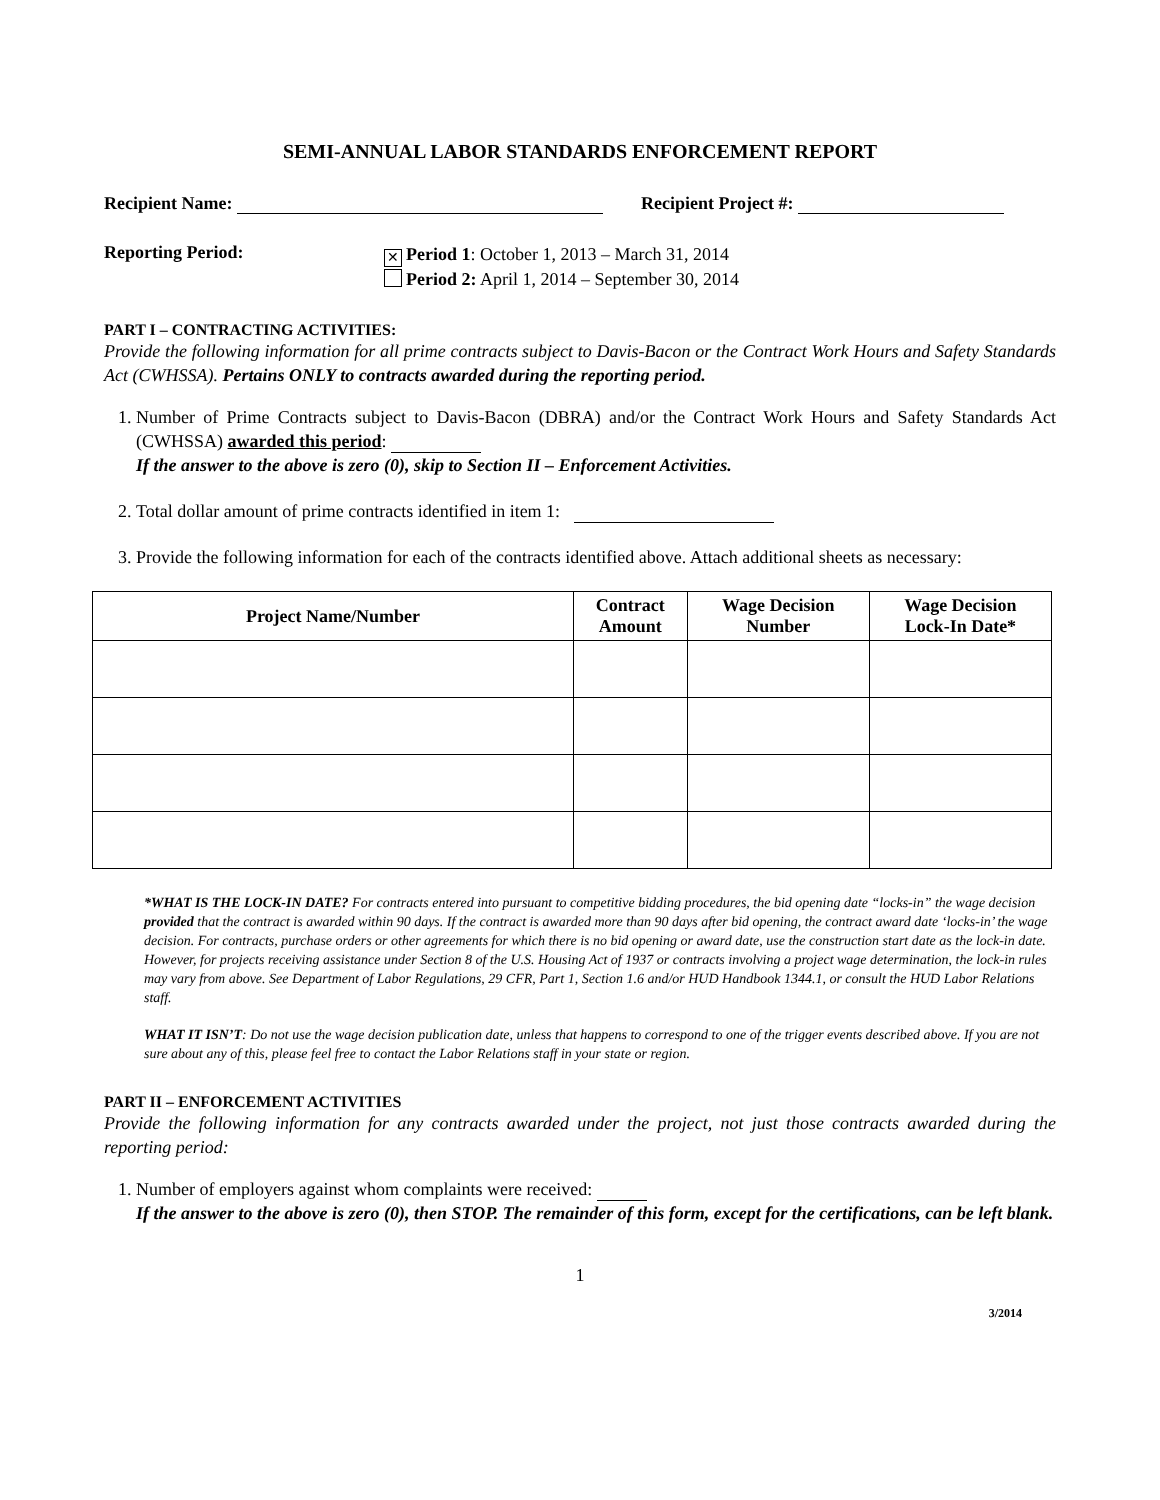SEMI-ANNUAL LABOR STANDARDS ENFORCEMENT REPORT
Recipient Name: Recipient Project #:
Reporting Period: ✕ Period 1: October 1, 2013 – March 31, 2014
Period 2: April 1, 2014 – September 30, 2014
PART I – CONTRACTING ACTIVITIES:
Provide the following information for all prime contracts subject to Davis-Bacon or the Contract Work Hours and Safety Standards Act (CWHSSA). Pertains ONLY to contracts awarded during the reporting period.
1. Number of Prime Contracts subject to Davis-Bacon (DBRA) and/or the Contract Work Hours and Safety Standards Act (CWHSSA) awarded this period:
If the answer to the above is zero (0), skip to Section II – Enforcement Activities.
2. Total dollar amount of prime contracts identified in item 1:
3. Provide the following information for each of the contracts identified above. Attach additional sheets as necessary:
| Project Name/Number | Contract Amount | Wage Decision Number | Wage Decision Lock-In Date* |
| --- | --- | --- | --- |
*WHAT IS THE LOCK-IN DATE? For contracts entered into pursuant to competitive bidding procedures, the bid opening date “locks-in” the wage decision provided that the contract is awarded within 90 days. If the contract is awarded more than 90 days after bid opening, the contract award date ‘locks-in’ the wage decision. For contracts, purchase orders or other agreements for which there is no bid opening or award date, use the construction start date as the lock-in date. However, for projects receiving assistance under Section 8 of the U.S. Housing Act of 1937 or contracts involving a project wage determination, the lock-in rules may vary from above. See Department of Labor Regulations, 29 CFR, Part 1, Section 1.6 and/or HUD Handbook 1344.1, or consult the HUD Labor Relations staff.
WHAT IT ISN’T: Do not use the wage decision publication date, unless that happens to correspond to one of the trigger events described above. If you are not sure about any of this, please feel free to contact the Labor Relations staff in your state or region.
PART II – ENFORCEMENT ACTIVITIES
Provide the following information for any contracts awarded under the project, not just those contracts awarded during the reporting period:
1. Number of employers against whom complaints were received:
If the answer to the above is zero (0), then STOP. The remainder of this form, except for the certifications, can be left blank.
1
3/2014